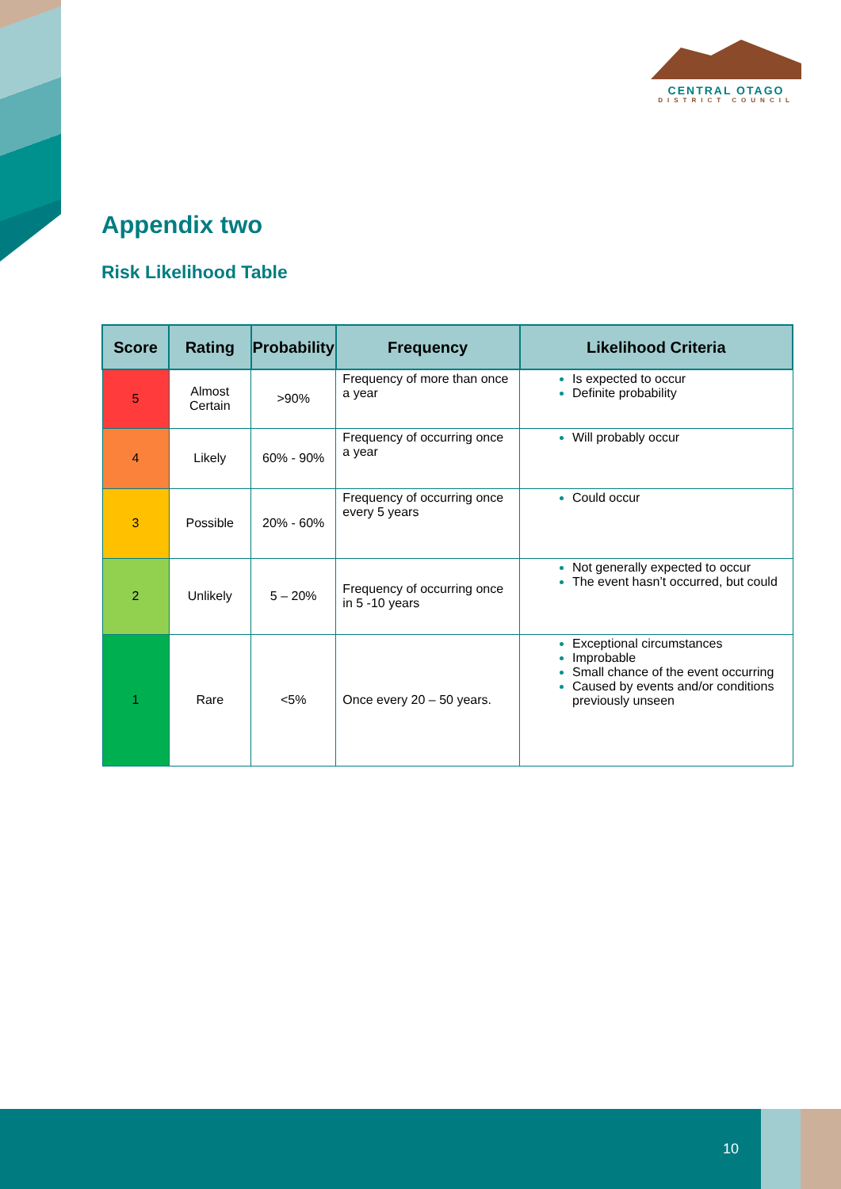CENTRAL OTAGO
DISTRICT COUNCIL
Appendix two
Risk Likelihood Table
| Score | Rating | Probability | Frequency | Likelihood Criteria |
| --- | --- | --- | --- | --- |
| 5 | Almost Certain | >90% | Frequency of more than once a year | Is expected to occur Definite probability |
| 4 | Likely | 60% - 90% | Frequency of occurring once a year | Will probably occur |
| 3 | Possible | 20% - 60% | Frequency of occurring once every 5 years | Could occur |
| 2 | Unlikely | 5 – 20% | Frequency of occurring once in 5 -10 years | Not generally expected to occur The event hasn’t occurred, but could |
| 1 | Rare | <5% | Once every 20 – 50 years. | Exceptional circumstances Improbable Small chance of the event occurring Caused by events and/or conditions previously unseen |
10